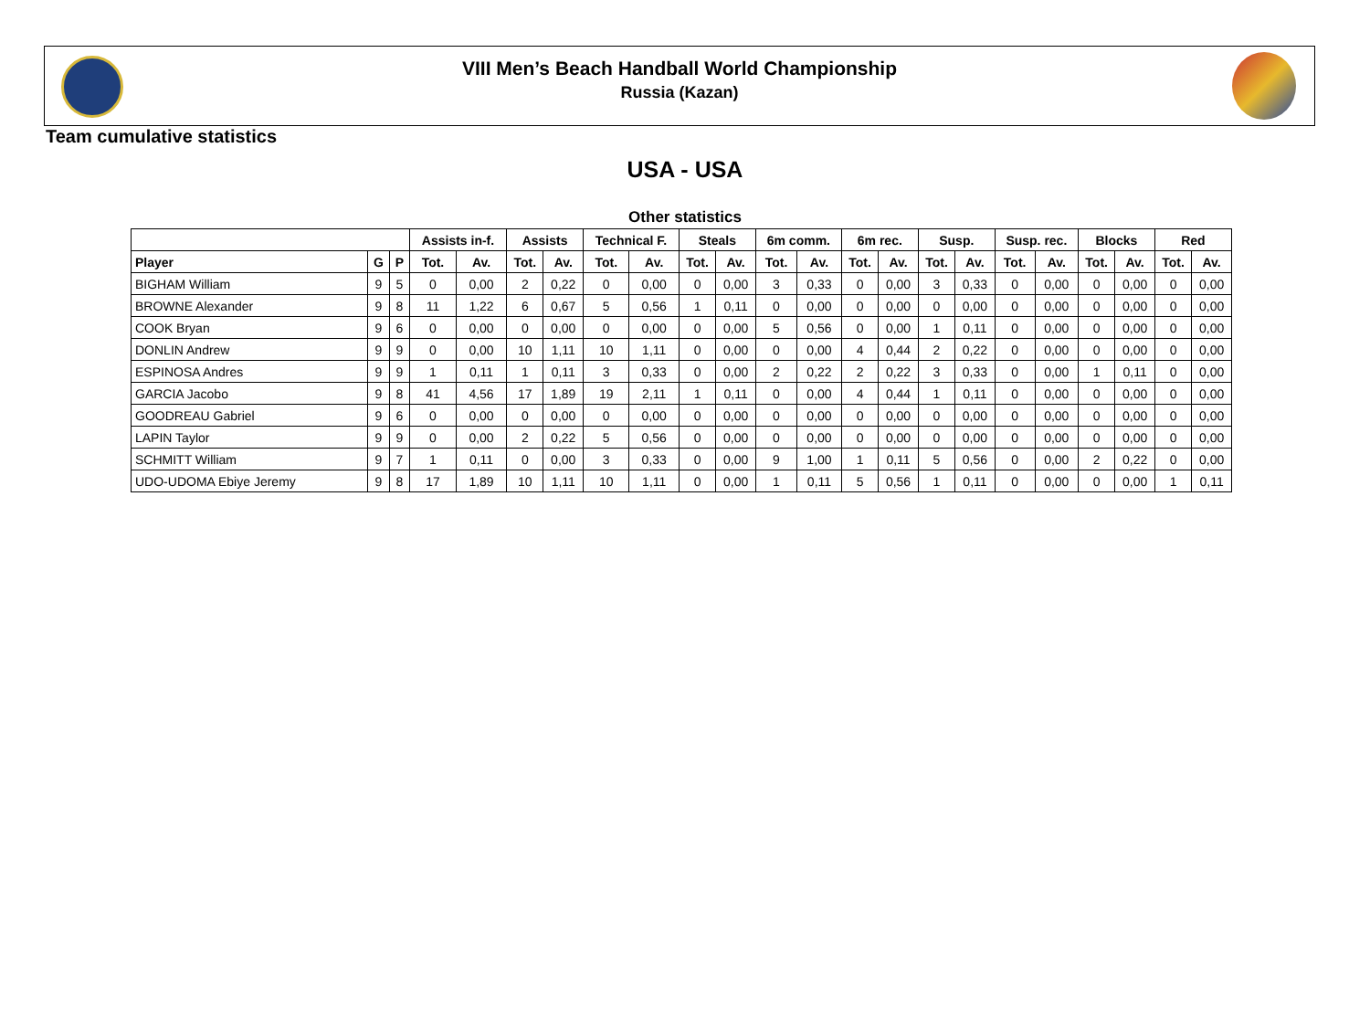VIII Men’s Beach Handball World Championship
Russia (Kazan)
Team cumulative statistics
USA - USA
Other statistics
| | | | Assists in-f. | | Assists | | Technical F. | | Steals | | 6m comm. | | 6m rec. | | Susp. | | Susp. rec. | | Blocks | | Red | |
| --- | --- | --- | --- | --- | --- | --- | --- | --- | --- | --- | --- | --- | --- | --- | --- | --- | --- | --- | --- | --- | --- | --- |
| Player | G | P | Tot. | Av. | Tot. | Av. | Tot. | Av. | Tot. | Av. | Tot. | Av. | Tot. | Av. | Tot. | Av. | Tot. | Av. | Tot. | Av. | Tot. | Av. |
| BIGHAM William | 9 | 5 | 0 | 0,00 | 2 | 0,22 | 0 | 0,00 | 0 | 0,00 | 3 | 0,33 | 0 | 0,00 | 3 | 0,33 | 0 | 0,00 | 0 | 0,00 | 0 | 0,00 |
| BROWNE Alexander | 9 | 8 | 11 | 1,22 | 6 | 0,67 | 5 | 0,56 | 1 | 0,11 | 0 | 0,00 | 0 | 0,00 | 0 | 0,00 | 0 | 0,00 | 0 | 0,00 | 0 | 0,00 |
| COOK Bryan | 9 | 6 | 0 | 0,00 | 0 | 0,00 | 0 | 0,00 | 0 | 0,00 | 5 | 0,56 | 0 | 0,00 | 1 | 0,11 | 0 | 0,00 | 0 | 0,00 | 0 | 0,00 |
| DONLIN Andrew | 9 | 9 | 0 | 0,00 | 10 | 1,11 | 10 | 1,11 | 0 | 0,00 | 0 | 0,00 | 4 | 0,44 | 2 | 0,22 | 0 | 0,00 | 0 | 0,00 | 0 | 0,00 |
| ESPINOSA Andres | 9 | 9 | 1 | 0,11 | 1 | 0,11 | 3 | 0,33 | 0 | 0,00 | 2 | 0,22 | 2 | 0,22 | 3 | 0,33 | 0 | 0,00 | 1 | 0,11 | 0 | 0,00 |
| GARCIA Jacobo | 9 | 8 | 41 | 4,56 | 17 | 1,89 | 19 | 2,11 | 1 | 0,11 | 0 | 0,00 | 4 | 0,44 | 1 | 0,11 | 0 | 0,00 | 0 | 0,00 | 0 | 0,00 |
| GOODREAU Gabriel | 9 | 6 | 0 | 0,00 | 0 | 0,00 | 0 | 0,00 | 0 | 0,00 | 0 | 0,00 | 0 | 0,00 | 0 | 0,00 | 0 | 0,00 | 0 | 0,00 | 0 | 0,00 |
| LAPIN Taylor | 9 | 9 | 0 | 0,00 | 2 | 0,22 | 5 | 0,56 | 0 | 0,00 | 0 | 0,00 | 0 | 0,00 | 0 | 0,00 | 0 | 0,00 | 0 | 0,00 | 0 | 0,00 |
| SCHMITT William | 9 | 7 | 1 | 0,11 | 0 | 0,00 | 3 | 0,33 | 0 | 0,00 | 9 | 1,00 | 1 | 0,11 | 5 | 0,56 | 0 | 0,00 | 2 | 0,22 | 0 | 0,00 |
| UDO-UDOMA Ebiye Jeremy | 9 | 8 | 17 | 1,89 | 10 | 1,11 | 10 | 1,11 | 0 | 0,00 | 1 | 0,11 | 5 | 0,56 | 1 | 0,11 | 0 | 0,00 | 0 | 0,00 | 1 | 0,11 |